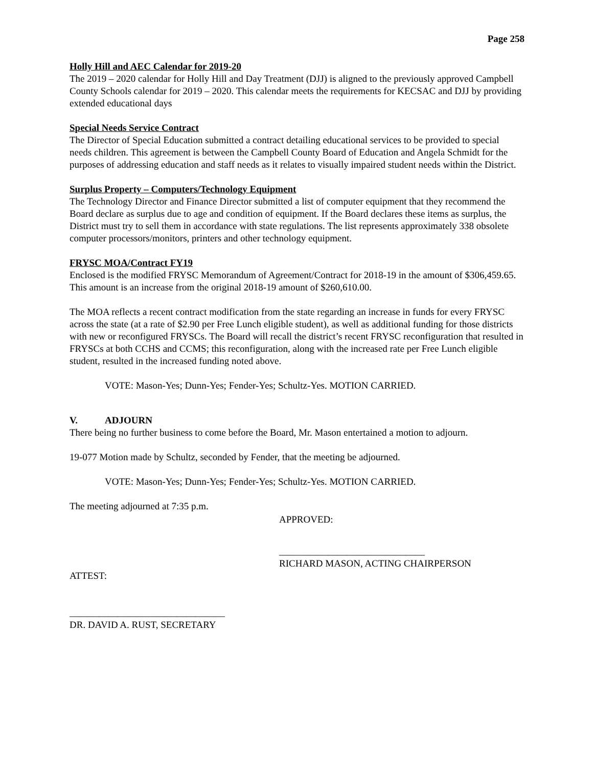Page 258
Holly Hill and AEC Calendar for 2019-20
The 2019 – 2020 calendar for Holly Hill and Day Treatment (DJJ) is aligned to the previously approved Campbell County Schools calendar for 2019 – 2020. This calendar meets the requirements for KECSAC and DJJ by providing extended educational days
Special Needs Service Contract
The Director of Special Education submitted a contract detailing educational services to be provided to special needs children. This agreement is between the Campbell County Board of Education and Angela Schmidt for the purposes of addressing education and staff needs as it relates to visually impaired student needs within the District.
Surplus Property – Computers/Technology Equipment
The Technology Director and Finance Director submitted a list of computer equipment that they recommend the Board declare as surplus due to age and condition of equipment. If the Board declares these items as surplus, the District must try to sell them in accordance with state regulations. The list represents approximately 338 obsolete computer processors/monitors, printers and other technology equipment.
FRYSC MOA/Contract FY19
Enclosed is the modified FRYSC Memorandum of Agreement/Contract for 2018-19 in the amount of $306,459.65. This amount is an increase from the original 2018-19 amount of $260,610.00.
The MOA reflects a recent contract modification from the state regarding an increase in funds for every FRYSC across the state (at a rate of $2.90 per Free Lunch eligible student), as well as additional funding for those districts with new or reconfigured FRYSCs. The Board will recall the district’s recent FRYSC reconfiguration that resulted in FRYSCs at both CCHS and CCMS; this reconfiguration, along with the increased rate per Free Lunch eligible student, resulted in the increased funding noted above.
VOTE: Mason-Yes; Dunn-Yes; Fender-Yes; Schultz-Yes. MOTION CARRIED.
V. ADJOURN
There being no further business to come before the Board, Mr. Mason entertained a motion to adjourn.
19-077 Motion made by Schultz, seconded by Fender, that the meeting be adjourned.
VOTE: Mason-Yes; Dunn-Yes; Fender-Yes; Schultz-Yes. MOTION CARRIED.
The meeting adjourned at 7:35 p.m.
APPROVED:
______________________________
RICHARD MASON, ACTING CHAIRPERSON
ATTEST:
________________________________
DR. DAVID A. RUST, SECRETARY